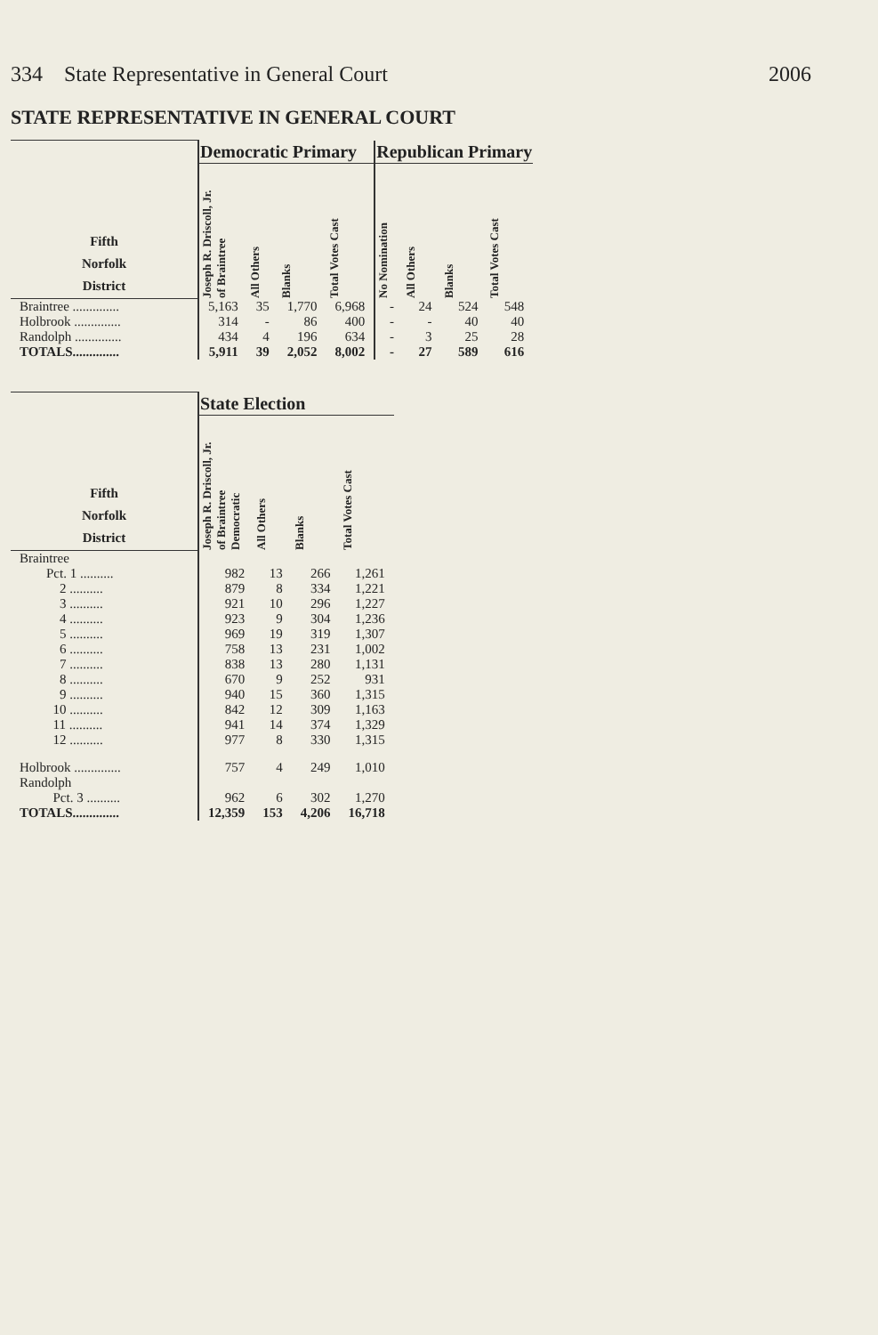334 State Representative in General Court 2006
STATE REPRESENTATIVE IN GENERAL COURT
| Fifth Norfolk District | Democratic Primary | | | | Republican Primary | | | |
| --- | --- | --- | --- | --- | --- | --- | --- | --- |
| | Joseph R. Driscoll, Jr. of Braintree | All Others | Blanks | Total Votes Cast | No Nomination | All Others | Blanks | Total Votes Cast |
| Braintree .............. | 5,163 | 35 | 1,770 | 6,968 | - | 24 | 524 | 548 |
| Holbrook .............. | 314 | - | 86 | 400 | - | - | 40 | 40 |
| Randolph .............. | 434 | 4 | 196 | 634 | - | 3 | 25 | 28 |
| TOTALS.............. | 5,911 | 39 | 2,052 | 8,002 | - | 27 | 589 | 616 |
| Fifth Norfolk District | State Election | | | |
| --- | --- | --- | --- | --- |
| | Joseph R. Driscoll, Jr. of Braintree Democratic | All Others | Blanks | Total Votes Cast |
| Braintree | | | | |
| Pct. 1 .......... | 982 | 13 | 266 | 1,261 |
| 2 .......... | 879 | 8 | 334 | 1,221 |
| 3 .......... | 921 | 10 | 296 | 1,227 |
| 4 .......... | 923 | 9 | 304 | 1,236 |
| 5 .......... | 969 | 19 | 319 | 1,307 |
| 6 .......... | 758 | 13 | 231 | 1,002 |
| 7 .......... | 838 | 13 | 280 | 1,131 |
| 8 .......... | 670 | 9 | 252 | 931 |
| 9 .......... | 940 | 15 | 360 | 1,315 |
| 10 .......... | 842 | 12 | 309 | 1,163 |
| 11 .......... | 941 | 14 | 374 | 1,329 |
| 12 .......... | 977 | 8 | 330 | 1,315 |
| Holbrook .............. | 757 | 4 | 249 | 1,010 |
| Randolph | | | | |
| Pct. 3 .......... | 962 | 6 | 302 | 1,270 |
| TOTALS.............. | 12,359 | 153 | 4,206 | 16,718 |